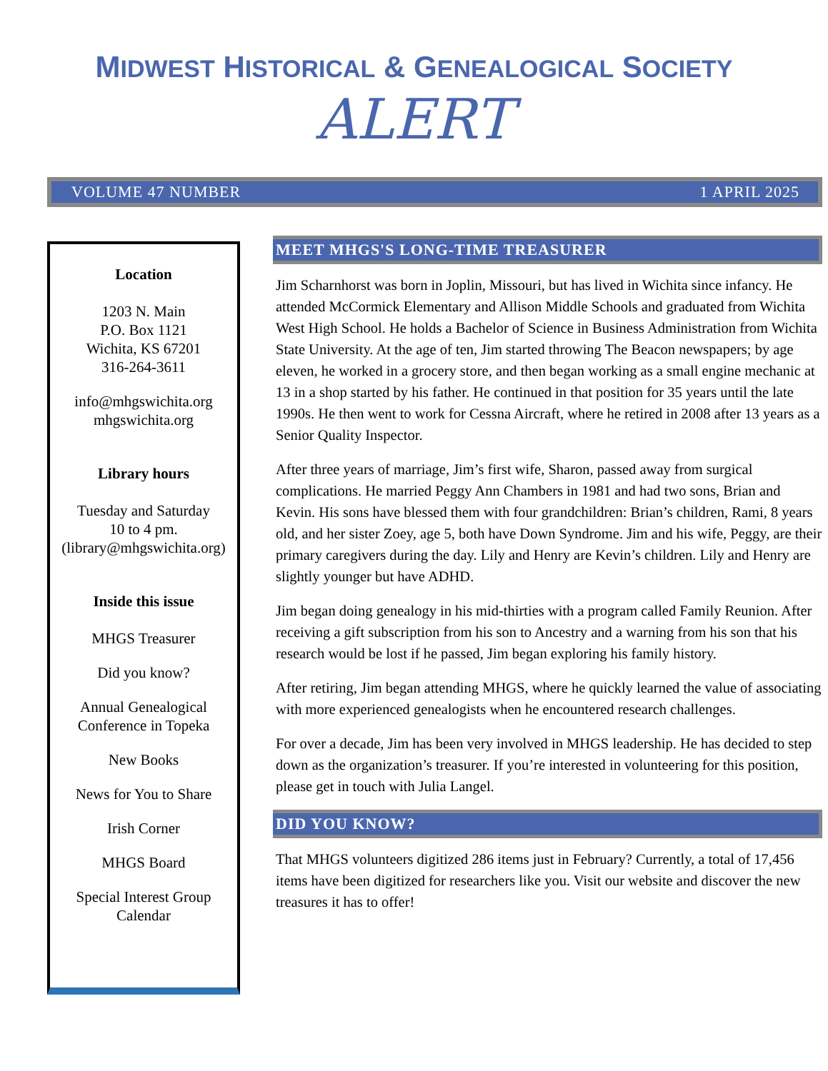MIDWEST HISTORICAL & GENEALOGICAL SOCIETY
ALERT
VOLUME 47 NUMBER 1 APRIL 2025
Location
1203 N. Main
P.O. Box 1121
Wichita, KS 67201
316-264-3611
info@mhgswichita.org
mhgswichita.org
Library hours
Tuesday and Saturday
10 to 4 pm.
(library@mhgswichita.org)
Inside this issue
MHGS Treasurer
Did you know?
Annual Genealogical
Conference in Topeka
New Books
News for You to Share
Irish Corner
MHGS Board
Special Interest Group
Calendar
MEET MHGS'S LONG-TIME TREASURER
Jim Scharnhorst was born in Joplin, Missouri, but has lived in Wichita since infancy. He attended McCormick Elementary and Allison Middle Schools and graduated from Wichita West High School. He holds a Bachelor of Science in Business Administration from Wichita State University. At the age of ten, Jim started throwing The Beacon newspapers; by age eleven, he worked in a grocery store, and then began working as a small engine mechanic at 13 in a shop started by his father. He continued in that position for 35 years until the late 1990s. He then went to work for Cessna Aircraft, where he retired in 2008 after 13 years as a Senior Quality Inspector.
After three years of marriage, Jim’s first wife, Sharon, passed away from surgical complications. He married Peggy Ann Chambers in 1981 and had two sons, Brian and Kevin. His sons have blessed them with four grandchildren: Brian’s children, Rami, 8 years old, and her sister Zoey, age 5, both have Down Syndrome. Jim and his wife, Peggy, are their primary caregivers during the day. Lily and Henry are Kevin’s children. Lily and Henry are slightly younger but have ADHD.
Jim began doing genealogy in his mid-thirties with a program called Family Reunion. After receiving a gift subscription from his son to Ancestry and a warning from his son that his research would be lost if he passed, Jim began exploring his family history.
After retiring, Jim began attending MHGS, where he quickly learned the value of associating with more experienced genealogists when he encountered research challenges.
For over a decade, Jim has been very involved in MHGS leadership. He has decided to step down as the organization’s treasurer. If you’re interested in volunteering for this position, please get in touch with Julia Langel.
DID YOU KNOW?
That MHGS volunteers digitized 286 items just in February? Currently, a total of 17,456 items have been digitized for researchers like you. Visit our website and discover the new treasures it has to offer!